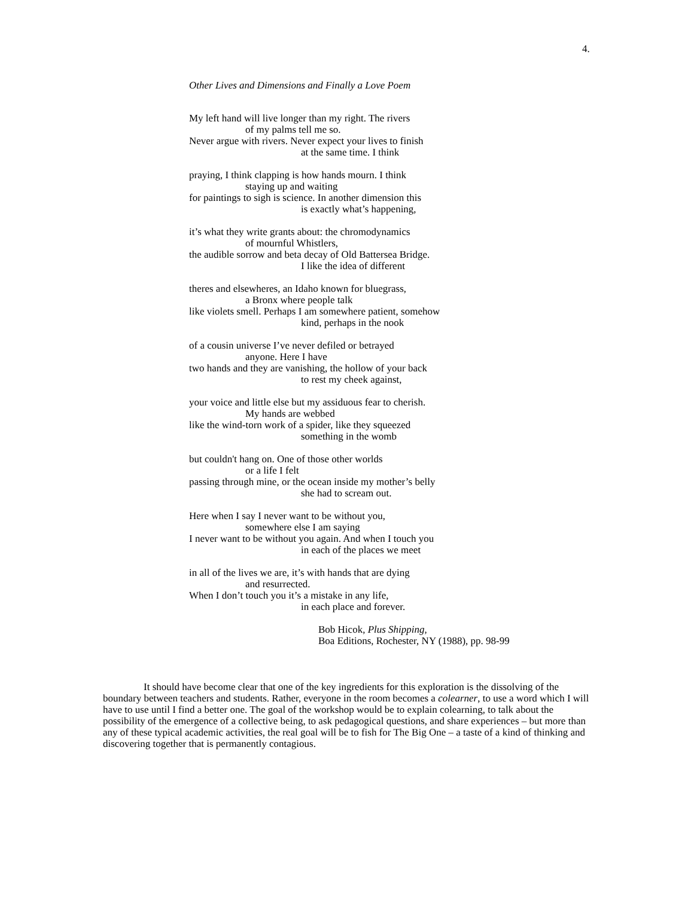4.
Other Lives and Dimensions and Finally a Love Poem
My left hand will live longer than my right. The rivers
of my palms tell me so.
Never argue with rivers. Never expect your lives to finish
at the same time. I think
praying, I think clapping is how hands mourn. I think
staying up and waiting
for paintings to sigh is science. In another dimension this
is exactly what’s happening,
it’s what they write grants about: the chromodynamics
of mournful Whistlers,
the audible sorrow and beta decay of Old Battersea Bridge.
I like the idea of different
theres and elsewheres, an Idaho known for bluegrass,
a Bronx where people talk
like violets smell. Perhaps I am somewhere patient, somehow
kind, perhaps in the nook
of a cousin universe I’ve never defiled or betrayed
anyone. Here I have
two hands and they are vanishing, the hollow of your back
to rest my cheek against,
your voice and little else but my assiduous fear to cherish.
My hands are webbed
like the wind-torn work of a spider, like they squeezed
something in the womb
but couldn't hang on. One of those other worlds
or a life I felt
passing through mine, or the ocean inside my mother’s belly
she had to scream out.
Here when I say I never want to be without you,
somewhere else I am saying
I never want to be without you again. And when I touch you
in each of the places we meet
in all of the lives we are, it’s with hands that are dying
and resurrected.
When I don’t touch you it’s a mistake in any life,
in each place and forever.
Bob Hicok, Plus Shipping,
Boa Editions, Rochester, NY (1988), pp. 98-99
It should have become clear that one of the key ingredients for this exploration is the dissolving of the boundary between teachers and students. Rather, everyone in the room becomes a colearner, to use a word which I will have to use until I find a better one. The goal of the workshop would be to explain colearning, to talk about the possibility of the emergence of a collective being, to ask pedagogical questions, and share experiences – but more than any of these typical academic activities, the real goal will be to fish for The Big One – a taste of a kind of thinking and discovering together that is permanently contagious.